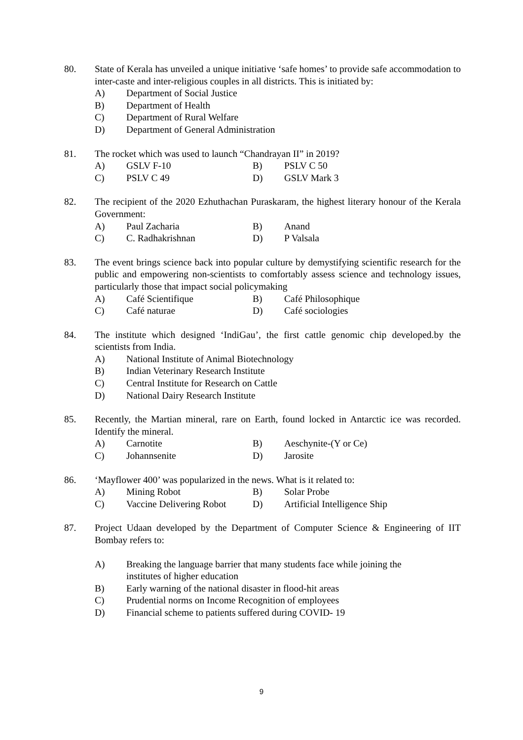80. State of Kerala has unveiled a unique initiative ‘safe homes’ to provide safe accommodation to inter-caste and inter-religious couples in all districts. This is initiated by:
A) Department of Social Justice
B) Department of Health
C) Department of Rural Welfare
D) Department of General Administration
81. The rocket which was used to launch “Chandrayan II” in 2019?
A) GSLV F-10 B) PSLV C 50
C) PSLV C 49 D) GSLV Mark 3
82. The recipient of the 2020 Ezhuthachan Puraskaram, the highest literary honour of the Kerala Government:
A) Paul Zacharia B) Anand
C) C. Radhakrishnan D) P Valsala
83. The event brings science back into popular culture by demystifying scientific research for the public and empowering non-scientists to comfortably assess science and technology issues, particularly those that impact social policymaking
A) Café Scientifique B) Café Philosophique
C) Café naturae D) Café sociologies
84. The institute which designed ‘IndiGau’, the first cattle genomic chip developed.by the scientists from India.
A) National Institute of Animal Biotechnology
B) Indian Veterinary Research Institute
C) Central Institute for Research on Cattle
D) National Dairy Research Institute
85. Recently, the Martian mineral, rare on Earth, found locked in Antarctic ice was recorded. Identify the mineral.
A) Carnotite B) Aeschynite-(Y or Ce)
C) Johannsenite D) Jarosite
86. ‘Mayflower 400’ was popularized in the news. What is it related to:
A) Mining Robot B) Solar Probe
C) Vaccine Delivering Robot D) Artificial Intelligence Ship
87. Project Udaan developed by the Department of Computer Science & Engineering of IIT Bombay refers to:
A) Breaking the language barrier that many students face while joining the
institutes of higher education
B) Early warning of the national disaster in flood-hit areas
C) Prudential norms on Income Recognition of employees
D) Financial scheme to patients suffered during COVID- 19
9